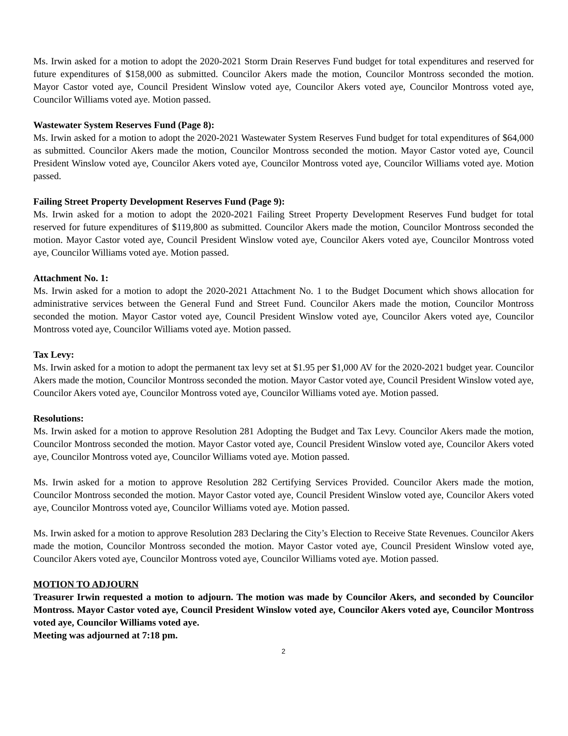Ms. Irwin asked for a motion to adopt the 2020-2021 Storm Drain Reserves Fund budget for total expenditures and reserved for future expenditures of $158,000 as submitted. Councilor Akers made the motion, Councilor Montross seconded the motion. Mayor Castor voted aye, Council President Winslow voted aye, Councilor Akers voted aye, Councilor Montross voted aye, Councilor Williams voted aye. Motion passed.
Wastewater System Reserves Fund (Page 8):
Ms. Irwin asked for a motion to adopt the 2020-2021 Wastewater System Reserves Fund budget for total expenditures of $64,000 as submitted. Councilor Akers made the motion, Councilor Montross seconded the motion. Mayor Castor voted aye, Council President Winslow voted aye, Councilor Akers voted aye, Councilor Montross voted aye, Councilor Williams voted aye. Motion passed.
Failing Street Property Development Reserves Fund (Page 9):
Ms. Irwin asked for a motion to adopt the 2020-2021 Failing Street Property Development Reserves Fund budget for total reserved for future expenditures of $119,800 as submitted. Councilor Akers made the motion, Councilor Montross seconded the motion. Mayor Castor voted aye, Council President Winslow voted aye, Councilor Akers voted aye, Councilor Montross voted aye, Councilor Williams voted aye. Motion passed.
Attachment No. 1:
Ms. Irwin asked for a motion to adopt the 2020-2021 Attachment No. 1 to the Budget Document which shows allocation for administrative services between the General Fund and Street Fund. Councilor Akers made the motion, Councilor Montross seconded the motion. Mayor Castor voted aye, Council President Winslow voted aye, Councilor Akers voted aye, Councilor Montross voted aye, Councilor Williams voted aye. Motion passed.
Tax Levy:
Ms. Irwin asked for a motion to adopt the permanent tax levy set at $1.95 per $1,000 AV for the 2020-2021 budget year. Councilor Akers made the motion, Councilor Montross seconded the motion. Mayor Castor voted aye, Council President Winslow voted aye, Councilor Akers voted aye, Councilor Montross voted aye, Councilor Williams voted aye. Motion passed.
Resolutions:
Ms. Irwin asked for a motion to approve Resolution 281 Adopting the Budget and Tax Levy. Councilor Akers made the motion, Councilor Montross seconded the motion. Mayor Castor voted aye, Council President Winslow voted aye, Councilor Akers voted aye, Councilor Montross voted aye, Councilor Williams voted aye. Motion passed.
Ms. Irwin asked for a motion to approve Resolution 282 Certifying Services Provided. Councilor Akers made the motion, Councilor Montross seconded the motion. Mayor Castor voted aye, Council President Winslow voted aye, Councilor Akers voted aye, Councilor Montross voted aye, Councilor Williams voted aye. Motion passed.
Ms. Irwin asked for a motion to approve Resolution 283 Declaring the City’s Election to Receive State Revenues. Councilor Akers made the motion, Councilor Montross seconded the motion. Mayor Castor voted aye, Council President Winslow voted aye, Councilor Akers voted aye, Councilor Montross voted aye, Councilor Williams voted aye. Motion passed.
MOTION TO ADJOURN
Treasurer Irwin requested a motion to adjourn. The motion was made by Councilor Akers, and seconded by Councilor Montross. Mayor Castor voted aye, Council President Winslow voted aye, Councilor Akers voted aye, Councilor Montross voted aye, Councilor Williams voted aye.
Meeting was adjourned at 7:18 pm.
2